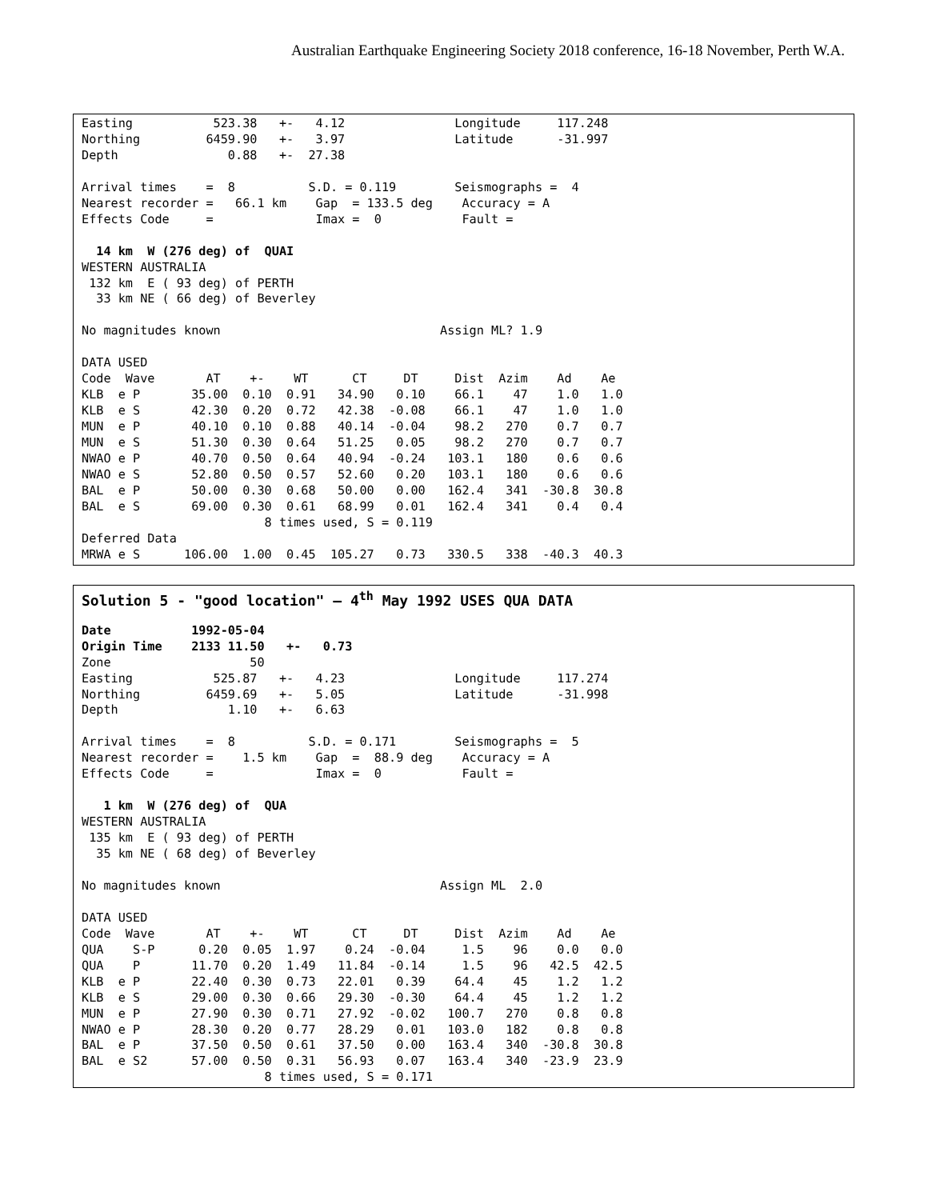Australian Earthquake Engineering Society 2018 conference, 16-18 November, Perth W.A.
Easting           523.38   +-   4.12               Longitude     117.248
Northing         6459.90   +-   3.97               Latitude      -31.997
Depth               0.88   +-  27.38

Arrival times    =  8          S.D. = 0.119        Seismographs =  4
Nearest recorder =   66.1 km    Gap  = 133.5 deg    Accuracy = A
Effects Code     =              Imax =  0           Fault =

  14 km  W (276 deg) of  QUAI
WESTERN AUSTRALIA
 132 km  E ( 93 deg) of PERTH
  33 km NE ( 66 deg) of Beverley

No magnitudes known                              Assign ML? 1.9

DATA USED
Code  Wave       AT    +-    WT      CT     DT     Dist  Azim    Ad    Ae
KLB  e P       35.00  0.10  0.91   34.90   0.10    66.1    47    1.0   1.0
KLB  e S       42.30  0.20  0.72   42.38  -0.08    66.1    47    1.0   1.0
MUN  e P       40.10  0.10  0.88   40.14  -0.04    98.2   270    0.7   0.7
MUN  e S       51.30  0.30  0.64   51.25   0.05    98.2   270    0.7   0.7
NWAO e P       40.70  0.50  0.64   40.94  -0.24   103.1   180    0.6   0.6
NWAO e S       52.80  0.50  0.57   52.60   0.20   103.1   180    0.6   0.6
BAL  e P       50.00  0.30  0.68   50.00   0.00   162.4   341  -30.8  30.8
BAL  e S       69.00  0.30  0.61   68.99   0.01   162.4   341    0.4   0.4
                         8 times used, S = 0.119
Deferred Data
MRWA e S      106.00  1.00  0.45  105.27   0.73   330.5   338  -40.3  40.3
Solution 5 - "good location" – 4<sup>th</sup> May 1992 USES QUA DATA
Date           1992-05-04
Origin Time    2133 11.50   +-   0.73
Zone                   50
Easting           525.87   +-   4.23               Longitude     117.274
Northing         6459.69   +-   5.05               Latitude      -31.998
Depth               1.10   +-   6.63

Arrival times    =  8          S.D. = 0.171        Seismographs =  5
Nearest recorder =    1.5 km    Gap  =  88.9 deg    Accuracy = A
Effects Code     =              Imax =  0           Fault =

   1 km  W (276 deg) of  QUA
WESTERN AUSTRALIA
 135 km  E ( 93 deg) of PERTH
  35 km NE ( 68 deg) of Beverley

No magnitudes known                              Assign ML  2.0

DATA USED
Code  Wave       AT    +-    WT      CT     DT     Dist  Azim    Ad    Ae
QUA    S-P      0.20  0.05  1.97    0.24  -0.04     1.5    96    0.0   0.0
QUA    P       11.70  0.20  1.49   11.84  -0.14     1.5    96   42.5  42.5
KLB  e P       22.40  0.30  0.73   22.01   0.39    64.4    45    1.2   1.2
KLB  e S       29.00  0.30  0.66   29.30  -0.30    64.4    45    1.2   1.2
MUN  e P       27.90  0.30  0.71   27.92  -0.02   100.7   270    0.8   0.8
NWAO e P       28.30  0.20  0.77   28.29   0.01   103.0   182    0.8   0.8
BAL  e P       37.50  0.50  0.61   37.50   0.00   163.4   340  -30.8  30.8
BAL  e S2      57.00  0.50  0.31   56.93   0.07   163.4   340  -23.9  23.9
                         8 times used, S = 0.171